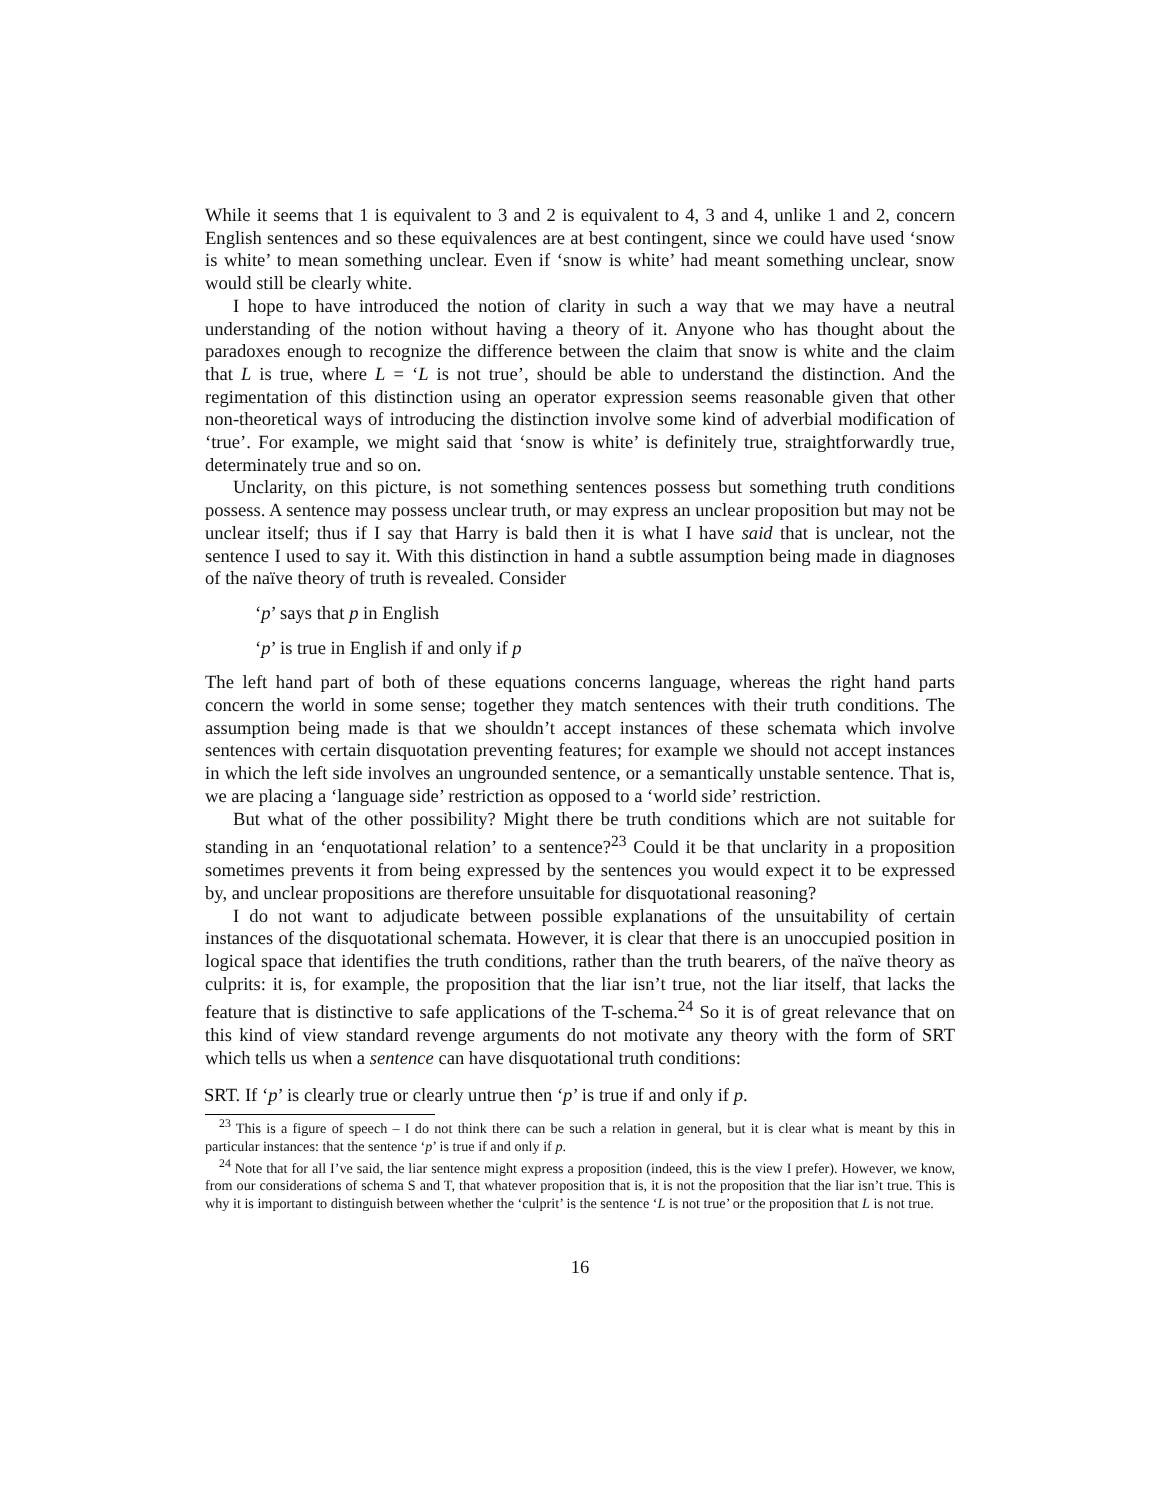While it seems that 1 is equivalent to 3 and 2 is equivalent to 4, 3 and 4, unlike 1 and 2, concern English sentences and so these equivalences are at best contingent, since we could have used ‘snow is white’ to mean something unclear. Even if ‘snow is white’ had meant something unclear, snow would still be clearly white.
I hope to have introduced the notion of clarity in such a way that we may have a neutral understanding of the notion without having a theory of it. Anyone who has thought about the paradoxes enough to recognize the difference between the claim that snow is white and the claim that L is true, where L = ‘L is not true’, should be able to understand the distinction. And the regimentation of this distinction using an operator expression seems reasonable given that other non-theoretical ways of introducing the distinction involve some kind of adverbial modification of ‘true’. For example, we might said that ‘snow is white’ is definitely true, straightforwardly true, determinately true and so on.
Unclarity, on this picture, is not something sentences possess but something truth conditions possess. A sentence may possess unclear truth, or may express an unclear proposition but may not be unclear itself; thus if I say that Harry is bald then it is what I have said that is unclear, not the sentence I used to say it. With this distinction in hand a subtle assumption being made in diagnoses of the naïve theory of truth is revealed. Consider
‘p’ says that p in English
‘p’ is true in English if and only if p
The left hand part of both of these equations concerns language, whereas the right hand parts concern the world in some sense; together they match sentences with their truth conditions. The assumption being made is that we shouldn’t accept instances of these schemata which involve sentences with certain disquotation preventing features; for example we should not accept instances in which the left side involves an ungrounded sentence, or a semantically unstable sentence. That is, we are placing a ‘language side’ restriction as opposed to a ‘world side’ restriction.
But what of the other possibility? Might there be truth conditions which are not suitable for standing in an ‘enquotational relation’ to a sentence?<sup>23</sup> Could it be that unclarity in a proposition sometimes prevents it from being expressed by the sentences you would expect it to be expressed by, and unclear propositions are therefore unsuitable for disquotational reasoning?
I do not want to adjudicate between possible explanations of the unsuitability of certain instances of the disquotational schemata. However, it is clear that there is an unoccupied position in logical space that identifies the truth conditions, rather than the truth bearers, of the naïve theory as culprits: it is, for example, the proposition that the liar isn’t true, not the liar itself, that lacks the feature that is distinctive to safe applications of the T-schema.<sup>24</sup> So it is of great relevance that on this kind of view standard revenge arguments do not motivate any theory with the form of SRT which tells us when a sentence can have disquotational truth conditions:
SRT. If ‘p’ is clearly true or clearly untrue then ‘p’ is true if and only if p.
<sup>23</sup> This is a figure of speech – I do not think there can be such a relation in general, but it is clear what is meant by this in particular instances: that the sentence ‘p’ is true if and only if p.
<sup>24</sup> Note that for all I’ve said, the liar sentence might express a proposition (indeed, this is the view I prefer). However, we know, from our considerations of schema S and T, that whatever proposition that is, it is not the proposition that the liar isn’t true. This is why it is important to distinguish between whether the ‘culprit’ is the sentence ‘L is not true’ or the proposition that L is not true.
16